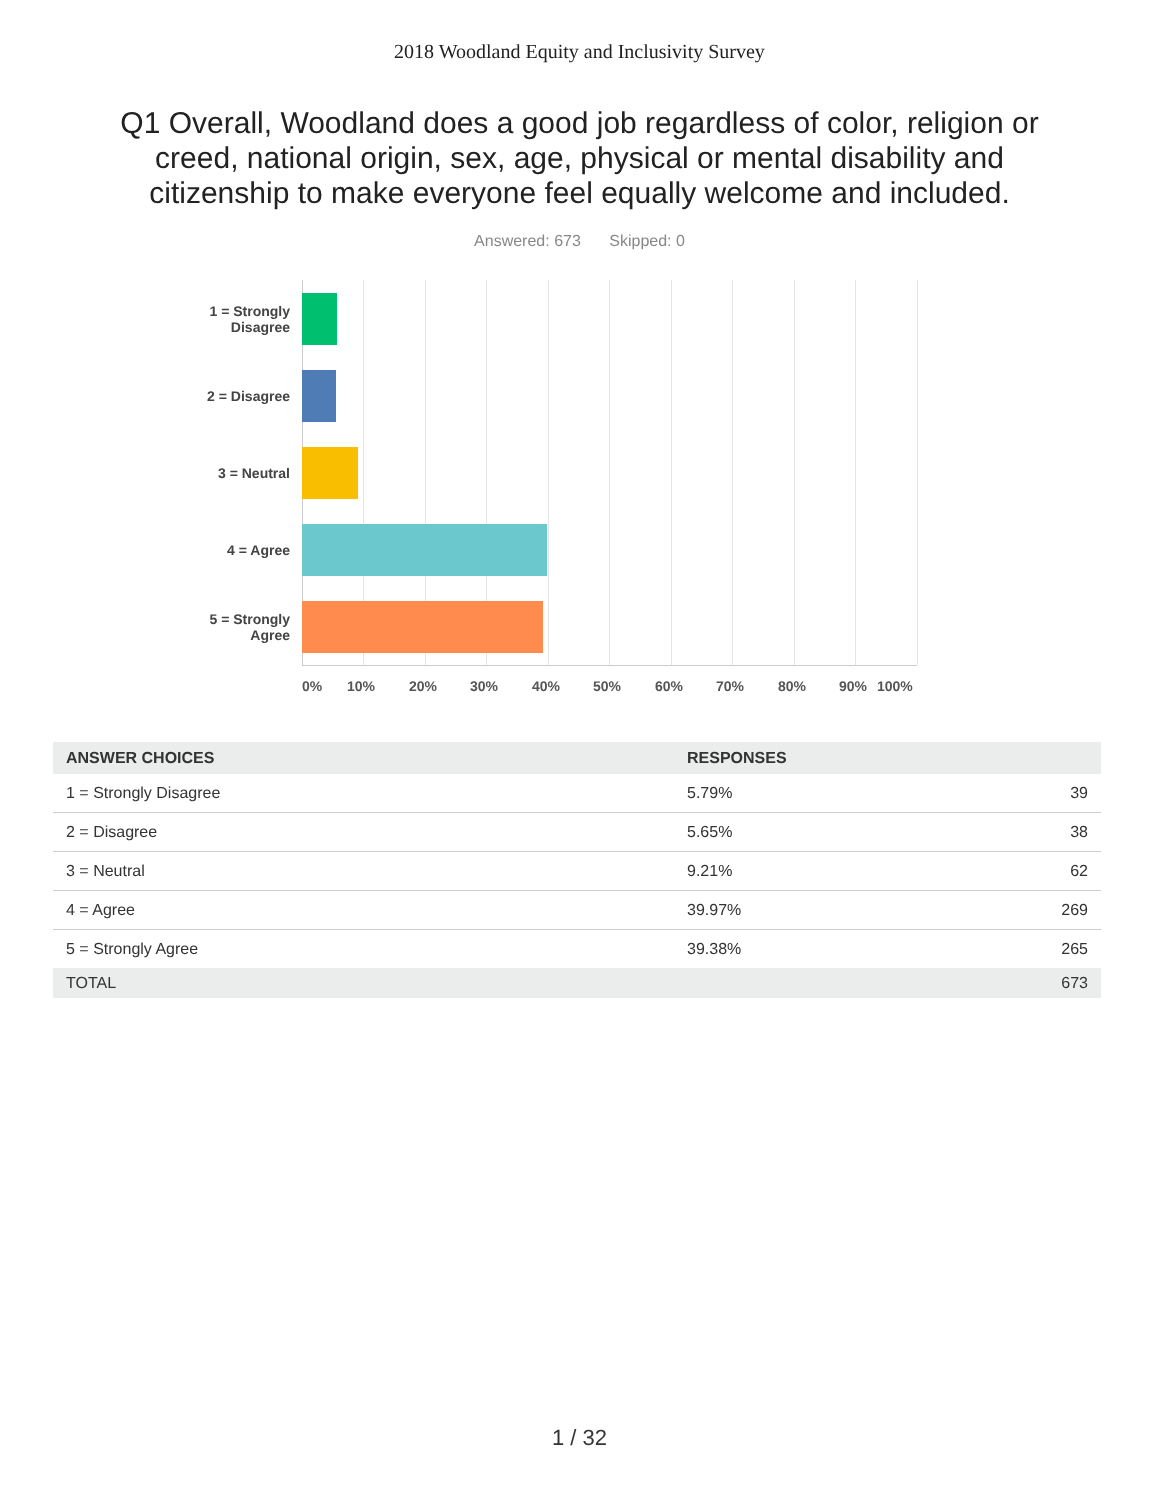2018 Woodland Equity and Inclusivity Survey
Q1 Overall, Woodland does a good job regardless of color, religion or creed, national origin, sex, age, physical or mental disability and citizenship to make everyone feel equally welcome and included.
Answered: 673 Skipped: 0
1 = Strongly
Disagree
2 = Disagree
3 = Neutral
4 = Agree
5 = Strongly
Agree
0% 10% 20% 30% 40% 50% 60% 70% 80% 90% 100%
| ANSWER CHOICES | RESPONSES | |
| --- | --- | --- |
| 1 = Strongly Disagree | 5.79% | 39 |
| 2 = Disagree | 5.65% | 38 |
| 3 = Neutral | 9.21% | 62 |
| 4 = Agree | 39.97% | 269 |
| 5 = Strongly Agree | 39.38% | 265 |
| TOTAL | | 673 |
1 / 32